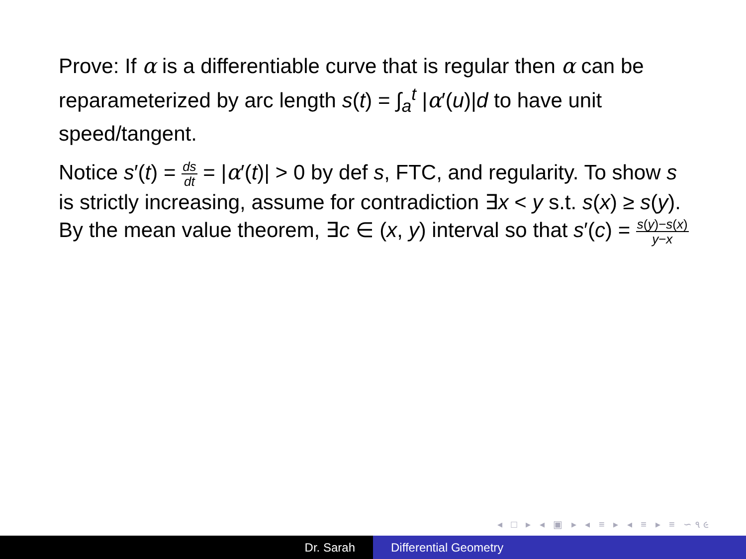Prove: If α is a differentiable curve that is regular then α can be reparameterized by arc length s(t) = ∫<sub>a</sub><sup>t</sup> |α′(u)|d to have unit speed/tangent.
Notice s′(t) = ds dt = |α′(t)| > 0 by def s, FTC, and regularity. To show s is strictly increasing, assume for contradiction ∃x < y s.t. s(x) ≥ s(y). By the mean value theorem, ∃c ∈ (x, y) interval so that s′(c) = s(y)−s(x) y−x
◂ □ ▸ ◂ ▣ ▸ ◂ ≡ ▸ ◂ ≡ ▸ ≡ ∽૧૯
Dr. Sarah Differential Geometry